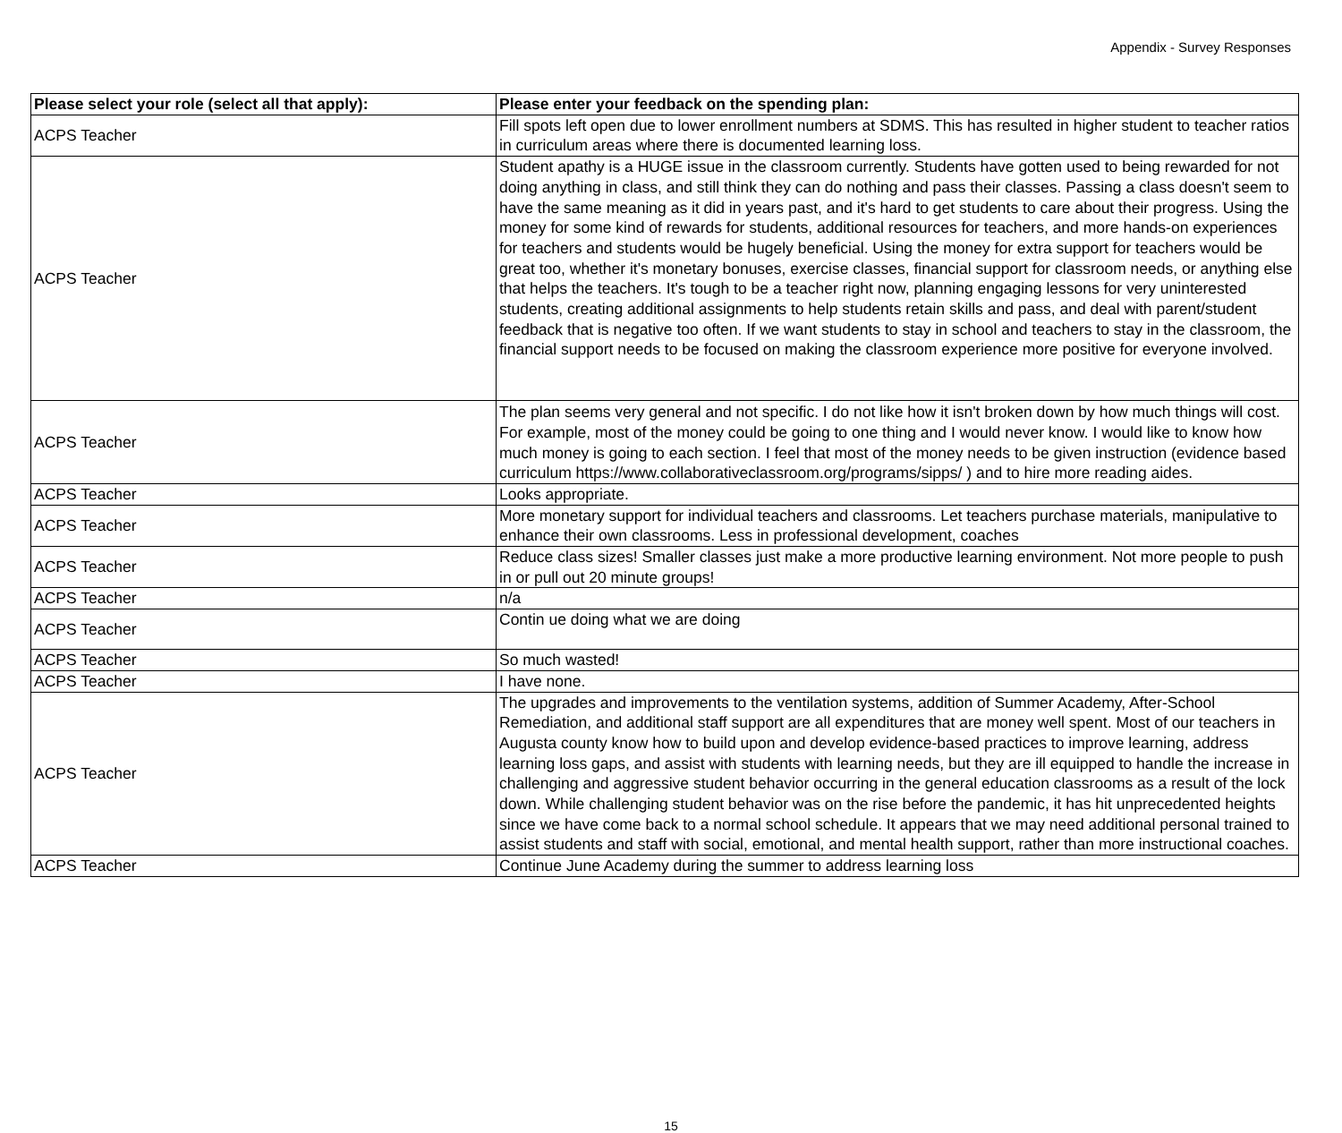Appendix - Survey Responses
| Please select your role (select all that apply): | Please enter your feedback on the spending plan: |
| --- | --- |
| ACPS Teacher | Fill spots left open due to lower enrollment numbers at SDMS. This has resulted in higher student to teacher ratios in curriculum areas where there is documented learning loss. |
| ACPS Teacher | Student apathy is a HUGE issue in the classroom currently. Students have gotten used to being rewarded for not doing anything in class, and still think they can do nothing and pass their classes. Passing a class doesn't seem to have the same meaning as it did in years past, and it's hard to get students to care about their progress. Using the money for some kind of rewards for students, additional resources for teachers, and more hands-on experiences for teachers and students would be hugely beneficial. Using the money for extra support for teachers would be great too, whether it's monetary bonuses, exercise classes, financial support for classroom needs, or anything else that helps the teachers. It's tough to be a teacher right now, planning engaging lessons for very uninterested students, creating additional assignments to help students retain skills and pass, and deal with parent/student feedback that is negative too often. If we want students to stay in school and teachers to stay in the classroom, the financial support needs to be focused on making the classroom experience more positive for everyone involved. |
| ACPS Teacher | The plan seems very general and not specific. I do not like how it isn't broken down by how much things will cost. For example, most of the money could be going to one thing and I would never know. I would like to know how much money is going to each section. I feel that most of the money needs to be given instruction (evidence based curriculum https://www.collaborativeclassroom.org/programs/sipps/ ) and to hire more reading aides. |
| ACPS Teacher | Looks appropriate. |
| ACPS Teacher | More monetary support for individual teachers and classrooms. Let teachers purchase materials, manipulative to enhance their own classrooms. Less in professional development, coaches |
| ACPS Teacher | Reduce class sizes! Smaller classes just make a more productive learning environment. Not more people to push in or pull out 20 minute groups! |
| ACPS Teacher | n/a |
| ACPS Teacher | Contin ue doing what we are doing |
| ACPS Teacher | So much wasted! |
| ACPS Teacher | I have none. |
| ACPS Teacher | The upgrades and improvements to the ventilation systems, addition of Summer Academy, After-School Remediation, and additional staff support are all expenditures that are money well spent. Most of our teachers in Augusta county know how to build upon and develop evidence-based practices to improve learning, address learning loss gaps, and assist with students with learning needs, but they are ill equipped to handle the increase in challenging and aggressive student behavior occurring in the general education classrooms as a result of the lock down. While challenging student behavior was on the rise before the pandemic, it has hit unprecedented heights since we have come back to a normal school schedule. It appears that we may need additional personal trained to assist students and staff with social, emotional, and mental health support, rather than more instructional coaches. |
| ACPS Teacher | Continue June Academy during the summer to address learning loss |
15